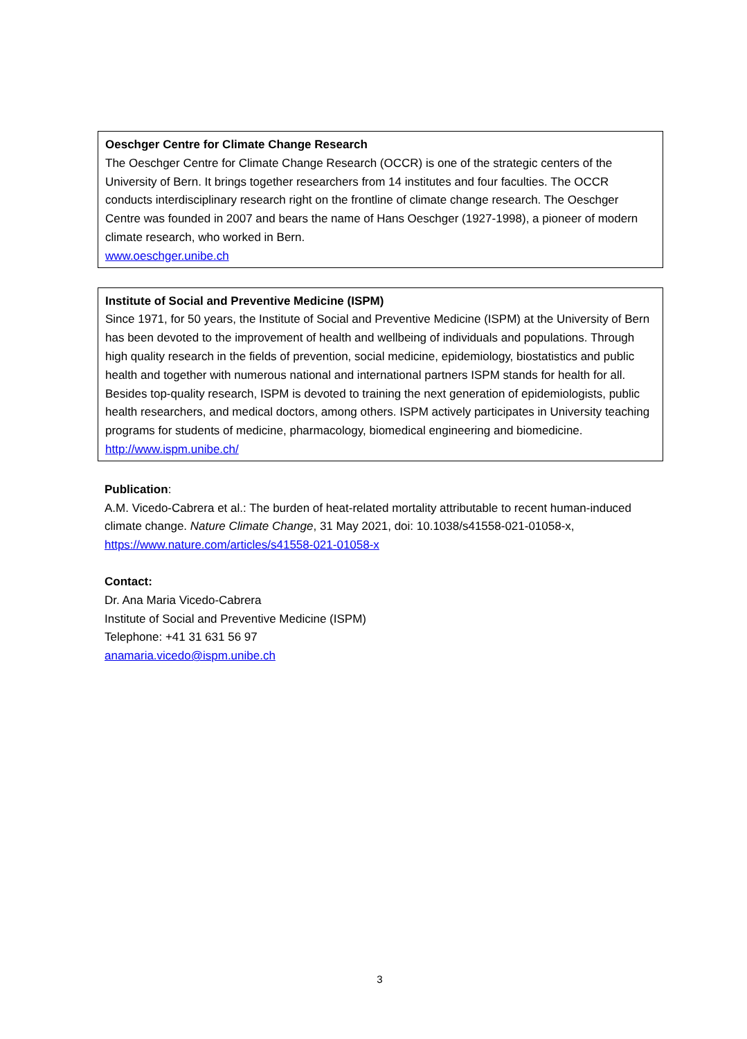Oeschger Centre for Climate Change Research
The Oeschger Centre for Climate Change Research (OCCR) is one of the strategic centers of the University of Bern. It brings together researchers from 14 institutes and four faculties. The OCCR conducts interdisciplinary research right on the frontline of climate change research. The Oeschger Centre was founded in 2007 and bears the name of Hans Oeschger (1927-1998), a pioneer of modern climate research, who worked in Bern.
www.oeschger.unibe.ch
Institute of Social and Preventive Medicine (ISPM)
Since 1971, for 50 years, the Institute of Social and Preventive Medicine (ISPM) at the University of Bern has been devoted to the improvement of health and wellbeing of individuals and populations. Through high quality research in the fields of prevention, social medicine, epidemiology, biostatistics and public health and together with numerous national and international partners ISPM stands for health for all.
Besides top-quality research, ISPM is devoted to training the next generation of epidemiologists, public health researchers, and medical doctors, among others. ISPM actively participates in University teaching programs for students of medicine, pharmacology, biomedical engineering and biomedicine.
http://www.ispm.unibe.ch/
Publication:
A.M. Vicedo-Cabrera et al.: The burden of heat-related mortality attributable to recent human-induced climate change. Nature Climate Change, 31 May 2021, doi: 10.1038/s41558-021-01058-x, https://www.nature.com/articles/s41558-021-01058-x
Contact:
Dr. Ana Maria Vicedo-Cabrera
Institute of Social and Preventive Medicine (ISPM)
Telephone: +41 31 631 56 97
anamaria.vicedo@ispm.unibe.ch
3